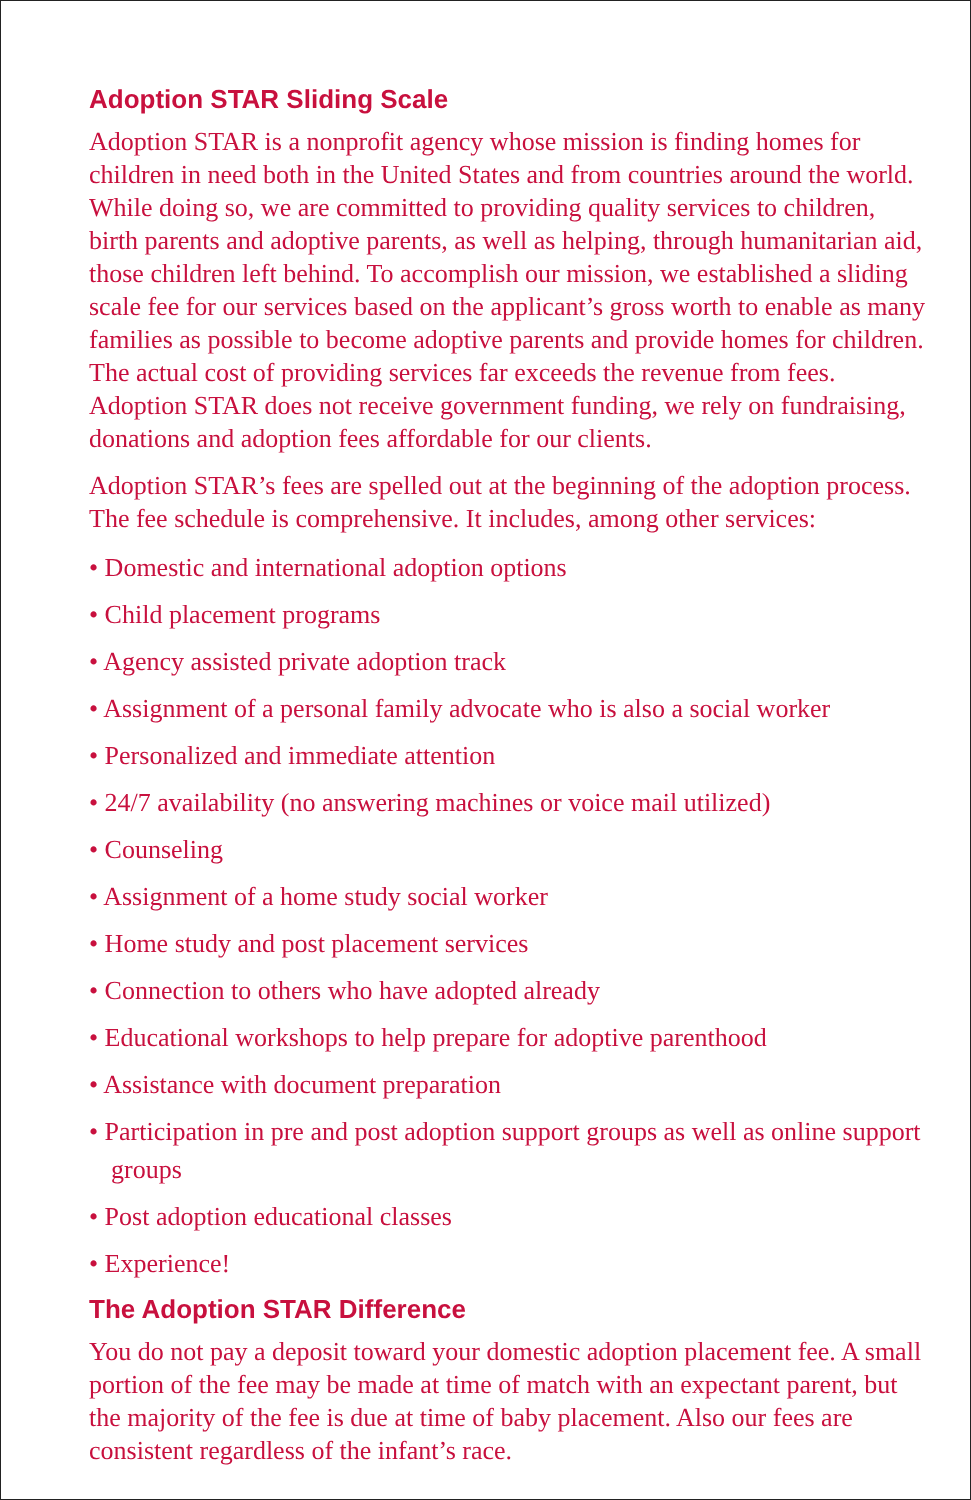Adoption STAR Sliding Scale
Adoption STAR is a nonprofit agency whose mission is finding homes for children in need both in the United States and from countries around the world. While doing so, we are committed to providing quality services to children, birth parents and adoptive parents, as well as helping, through humanitarian aid, those children left behind. To accomplish our mission, we established a sliding scale fee for our services based on the applicant’s gross worth to enable as many families as possible to become adoptive parents and provide homes for children. The actual cost of providing services far exceeds the revenue from fees. Adoption STAR does not receive government funding, we rely on fundraising, donations and adoption fees affordable for our clients.
Adoption STAR’s fees are spelled out at the beginning of the adoption process. The fee schedule is comprehensive. It includes, among other services:
• Domestic and international adoption options
• Child placement programs
• Agency assisted private adoption track
• Assignment of a personal family advocate who is also a social worker
• Personalized and immediate attention
• 24/7 availability (no answering machines or voice mail utilized)
• Counseling
• Assignment of a home study social worker
• Home study and post placement services
• Connection to others who have adopted already
• Educational workshops to help prepare for adoptive parenthood
• Assistance with document preparation
• Participation in pre and post adoption support groups as well as online support groups
• Post adoption educational classes
• Experience!
The Adoption STAR Difference
You do not pay a deposit toward your domestic adoption placement fee. A small portion of the fee may be made at time of match with an expectant parent, but the majority of the fee is due at time of baby placement. Also our fees are consistent regardless of the infant’s race.